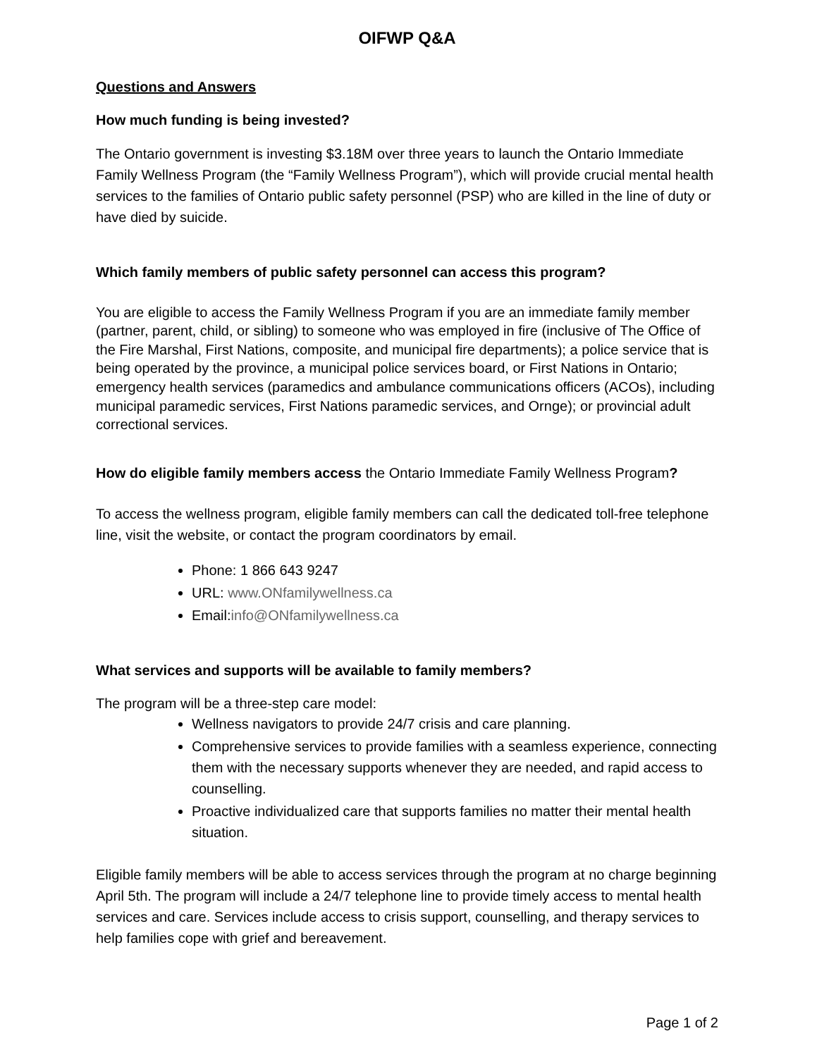OIFWP Q&A
Questions and Answers
How much funding is being invested?
The Ontario government is investing $3.18M over three years to launch the Ontario Immediate Family Wellness Program (the “Family Wellness Program”), which will provide crucial mental health services to the families of Ontario public safety personnel (PSP) who are killed in the line of duty or have died by suicide.
Which family members of public safety personnel can access this program?
You are eligible to access the Family Wellness Program if you are an immediate family member (partner, parent, child, or sibling) to someone who was employed in fire (inclusive of The Office of the Fire Marshal, First Nations, composite, and municipal fire departments); a police service that is being operated by the province, a municipal police services board, or First Nations in Ontario; emergency health services (paramedics and ambulance communications officers (ACOs), including municipal paramedic services, First Nations paramedic services, and Ornge); or provincial adult correctional services.
How do eligible family members access the Ontario Immediate Family Wellness Program?
To access the wellness program, eligible family members can call the dedicated toll-free telephone line, visit the website, or contact the program coordinators by email.
Phone: 1 866 643 9247
URL: www.ONfamilywellness.ca
Email:info@ONfamilywellness.ca
What services and supports will be available to family members?
The program will be a three-step care model:
Wellness navigators to provide 24/7 crisis and care planning.
Comprehensive services to provide families with a seamless experience, connecting them with the necessary supports whenever they are needed, and rapid access to counselling.
Proactive individualized care that supports families no matter their mental health situation.
Eligible family members will be able to access services through the program at no charge beginning April 5th. The program will include a 24/7 telephone line to provide timely access to mental health services and care. Services include access to crisis support, counselling, and therapy services to help families cope with grief and bereavement.
Page 1 of 2